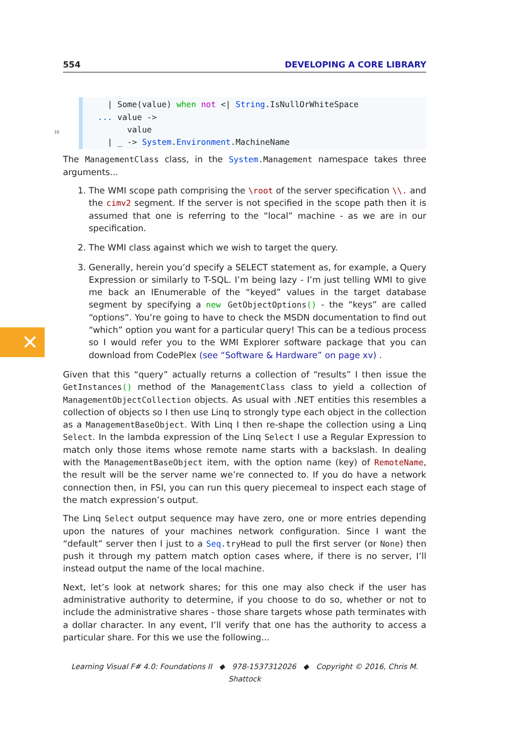✕
554 DEVELOPING A CORE LIBRARY
  | Some(value) when not <| String.IsNullOrWhiteSpace
... value ->
      value
  | _ -> System.Environment.MachineName16
The ManagementClass class, in the System.Management namespace takes three arguments...
1. The WMI scope path comprising the \root of the server specification \\. and the cimv2 segment. If the server is not specified in the scope path then it is assumed that one is referring to the “local” machine - as we are in our specification.
2. The WMI class against which we wish to target the query.
3. Generally, herein you’d specify a SELECT statement as, for example, a Query Expression or similarly to T-SQL. I’m being lazy - I’m just telling WMI to give me back an IEnumerable of the “keyed” values in the target database segment by specifying a new GetObjectOptions() - the “keys” are called “options”. You’re going to have to check the MSDN documentation to find out “which” option you want for a particular query! This can be a tedious process so I would refer you to the WMI Explorer software package that you can download from CodePlex (see “Software & Hardware” on page xv) .
Given that this “query” actually returns a collection of “results” I then issue the GetInstances() method of the ManagementClass class to yield a collection of ManagementObjectCollection objects. As usual with .NET entities this resembles a collection of objects so I then use Linq to strongly type each object in the collection as a ManagementBaseObject. With Linq I then re-shape the collection using a Linq Select. In the lambda expression of the Linq Select I use a Regular Expression to match only those items whose remote name starts with a backslash. In dealing with the ManagementBaseObject item, with the option name (key) of RemoteName, the result will be the server name we’re connected to. If you do have a network connection then, in FSI, you can run this query piecemeal to inspect each stage of the match expression’s output.
The Linq Select output sequence may have zero, one or more entries depending upon the natures of your machines network configuration. Since I want the “default” server then I just to a Seq.tryHead to pull the first server (or None) then push it through my pattern match option cases where, if there is no server, I’ll instead output the name of the local machine.
Next, let’s look at network shares; for this one may also check if the user has administrative authority to determine, if you choose to do so, whether or not to include the administrative shares - those share targets whose path terminates with a dollar character. In any event, I’ll verify that one has the authority to access a particular share. For this we use the following...
Learning Visual F# 4.0: Foundations II ◆ 978-1537312026 ◆ Copyright © 2016, Chris M. Shattock